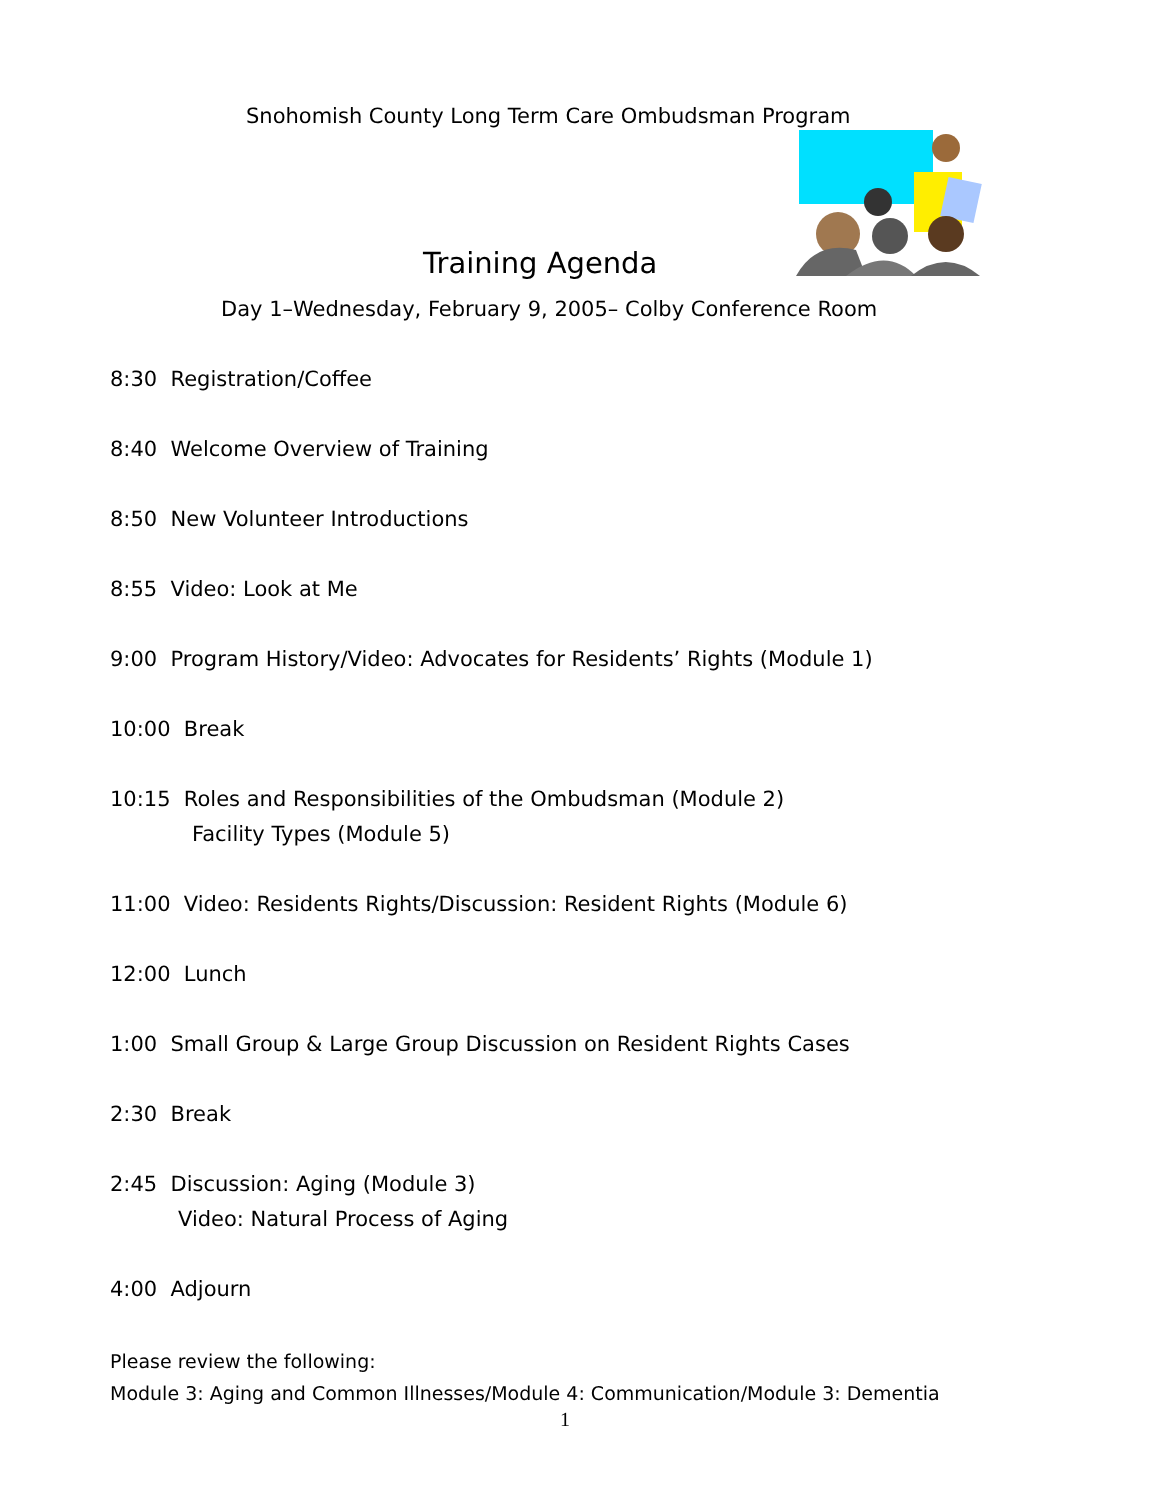Snohomish County Long Term Care Ombudsman Program
Training Agenda
Day 1–Wednesday, February 9, 2005– Colby Conference Room
8:30 Registration/Coffee
8:40 Welcome Overview of Training
8:50 New Volunteer Introductions
8:55 Video: Look at Me
9:00 Program History/Video: Advocates for Residents’ Rights (Module 1)
10:00 Break
10:15 Roles and Responsibilities of the Ombudsman (Module 2)
Facility Types (Module 5)
11:00 Video: Residents Rights/Discussion: Resident Rights (Module 6)
12:00 Lunch
1:00 Small Group & Large Group Discussion on Resident Rights Cases
2:30 Break
2:45 Discussion: Aging (Module 3)
Video: Natural Process of Aging
4:00 Adjourn
Please review the following:
Module 3: Aging and Common Illnesses/Module 4: Communication/Module 3: Dementia
1